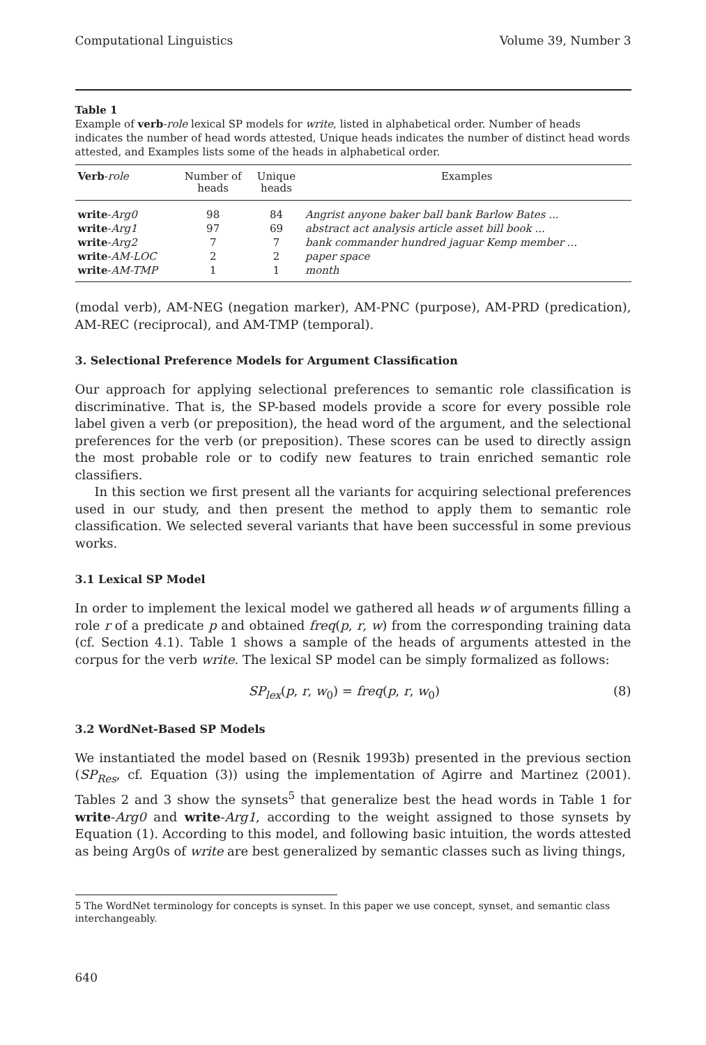Computational Linguistics Volume 39, Number 3
Table 1
Example of verb-role lexical SP models for write, listed in alphabetical order. Number of heads indicates the number of head words attested, Unique heads indicates the number of distinct head words attested, and Examples lists some of the heads in alphabetical order.
| Verb - role | Number of heads | Unique heads | Examples |
| --- | --- | --- | --- |
| write - Arg0 | 98 | 84 | Angrist anyone baker ball bank Barlow Bates ... |
| write - Arg1 | 97 | 69 | abstract act analysis article asset bill book ... |
| write - Arg2 | 7 | 7 | bank commander hundred jaguar Kemp member ... |
| write - AM-LOC | 2 | 2 | paper space |
| write - AM-TMP | 1 | 1 | month |
(modal verb), AM-NEG (negation marker), AM-PNC (purpose), AM-PRD (predication), AM-REC (reciprocal), and AM-TMP (temporal).
3. Selectional Preference Models for Argument Classification
Our approach for applying selectional preferences to semantic role classification is discriminative. That is, the SP-based models provide a score for every possible role label given a verb (or preposition), the head word of the argument, and the selectional preferences for the verb (or preposition). These scores can be used to directly assign the most probable role or to codify new features to train enriched semantic role classifiers.
In this section we first present all the variants for acquiring selectional preferences used in our study, and then present the method to apply them to semantic role classification. We selected several variants that have been successful in some previous works.
3.1 Lexical SP Model
In order to implement the lexical model we gathered all heads w of arguments filling a role r of a predicate p and obtained freq(p, r, w) from the corresponding training data (cf. Section 4.1). Table 1 shows a sample of the heads of arguments attested in the corpus for the verb write. The lexical SP model can be simply formalized as follows:
SP<sub>lex</sub>(p, r, w<sub>0</sub>) = freq(p, r, w<sub>0</sub>) (8)
3.2 WordNet-Based SP Models
We instantiated the model based on (Resnik 1993b) presented in the previous section (SP<sub>Res</sub>, cf. Equation (3)) using the implementation of Agirre and Martinez (2001). Tables 2 and 3 show the synsets<sup>5</sup> that generalize best the head words in Table 1 for write-Arg0 and write-Arg1, according to the weight assigned to those synsets by Equation (1). According to this model, and following basic intuition, the words attested as being Arg0s of write are best generalized by semantic classes such as living things,
5 The WordNet terminology for concepts is synset. In this paper we use concept, synset, and semantic class interchangeably.
640